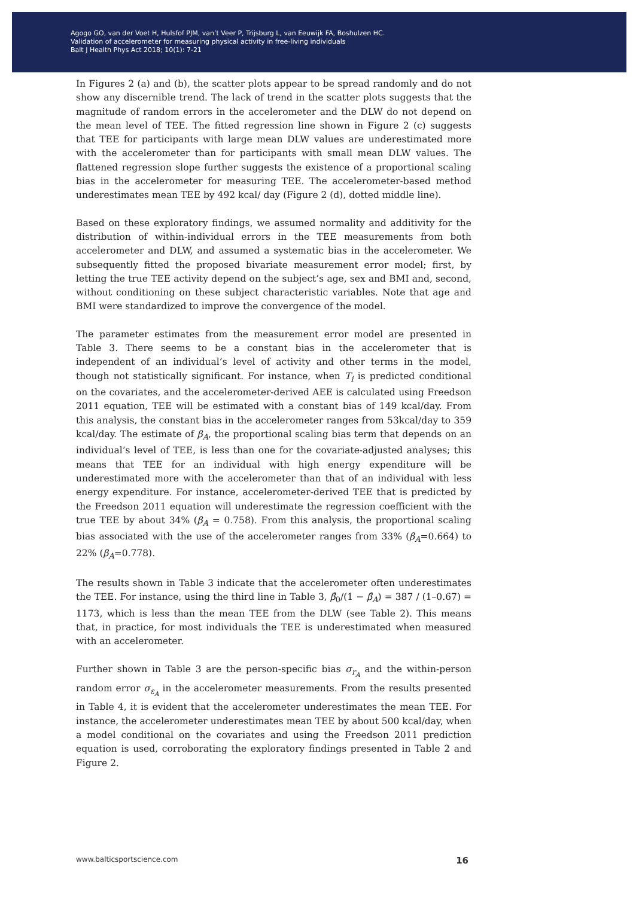Agogo GO, van der Voet H, Hulsfof PJM, van’t Veer P, Trijsburg L, van Eeuwijk FA, Boshulzen HC.
Validation of accelerometer for measuring physical activity in free-living individuals
Balt J Health Phys Act 2018; 10(1): 7-21
In Figures 2 (a) and (b), the scatter plots appear to be spread randomly and do not show any discernible trend. The lack of trend in the scatter plots suggests that the magnitude of random errors in the accelerometer and the DLW do not depend on the mean level of TEE. The fitted regression line shown in Figure 2 (c) suggests that TEE for participants with large mean DLW values are underestimated more with the accelerometer than for participants with small mean DLW values. The flattened regression slope further suggests the existence of a proportional scaling bias in the accelerometer for measuring TEE. The accelerometer-based method underestimates mean TEE by 492 kcal/ day (Figure 2 (d), dotted middle line).
Based on these exploratory findings, we assumed normality and additivity for the distribution of within-individual errors in the TEE measurements from both accelerometer and DLW, and assumed a systematic bias in the accelerometer. We subsequently fitted the proposed bivariate measurement error model; first, by letting the true TEE activity depend on the subject’s age, sex and BMI and, second, without conditioning on these subject characteristic variables. Note that age and BMI were standardized to improve the convergence of the model.
The parameter estimates from the measurement error model are presented in Table 3. There seems to be a constant bias in the accelerometer that is independent of an individual’s level of activity and other terms in the model, though not statistically significant. For instance, when T<sub>i</sub> is predicted conditional on the covariates, and the accelerometer-derived AEE is calculated using Freedson 2011 equation, TEE will be estimated with a constant bias of 149 kcal/day. From this analysis, the constant bias in the accelerometer ranges from 53kcal/day to 359 kcal/day. The estimate of β<sub>A</sub>, the proportional scaling bias term that depends on an individual’s level of TEE, is less than one for the covariate-adjusted analyses; this means that TEE for an individual with high energy expenditure will be underestimated more with the accelerometer than that of an individual with less energy expenditure. For instance, accelerometer-derived TEE that is predicted by the Freedson 2011 equation will underestimate the regression coefficient with the true TEE by about 34% (β<sub>A</sub> = 0.758). From this analysis, the proportional scaling bias associated with the use of the accelerometer ranges from 33% (β<sub>A</sub>=0.664) to 22% (β<sub>A</sub>=0.778).
The results shown in Table 3 indicate that the accelerometer often underestimates the TEE. For instance, using the third line in Table 3, β̂<sub>0</sub>/(1 − β̂<sub>A</sub>) = 387 / (1–0.67) = 1173, which is less than the mean TEE from the DLW (see Table 2). This means that, in practice, for most individuals the TEE is underestimated when measured with an accelerometer.
Further shown in Table 3 are the person-specific bias σ<sub>r<sub>A</sub></sub> and the within-person random error σ<sub>ε<sub>A</sub></sub> in the accelerometer measurements. From the results presented in Table 4, it is evident that the accelerometer underestimates the mean TEE. For instance, the accelerometer underestimates mean TEE by about 500 kcal/day, when a model conditional on the covariates and using the Freedson 2011 prediction equation is used, corroborating the exploratory findings presented in Table 2 and Figure 2.
www.balticsportscience.com 16